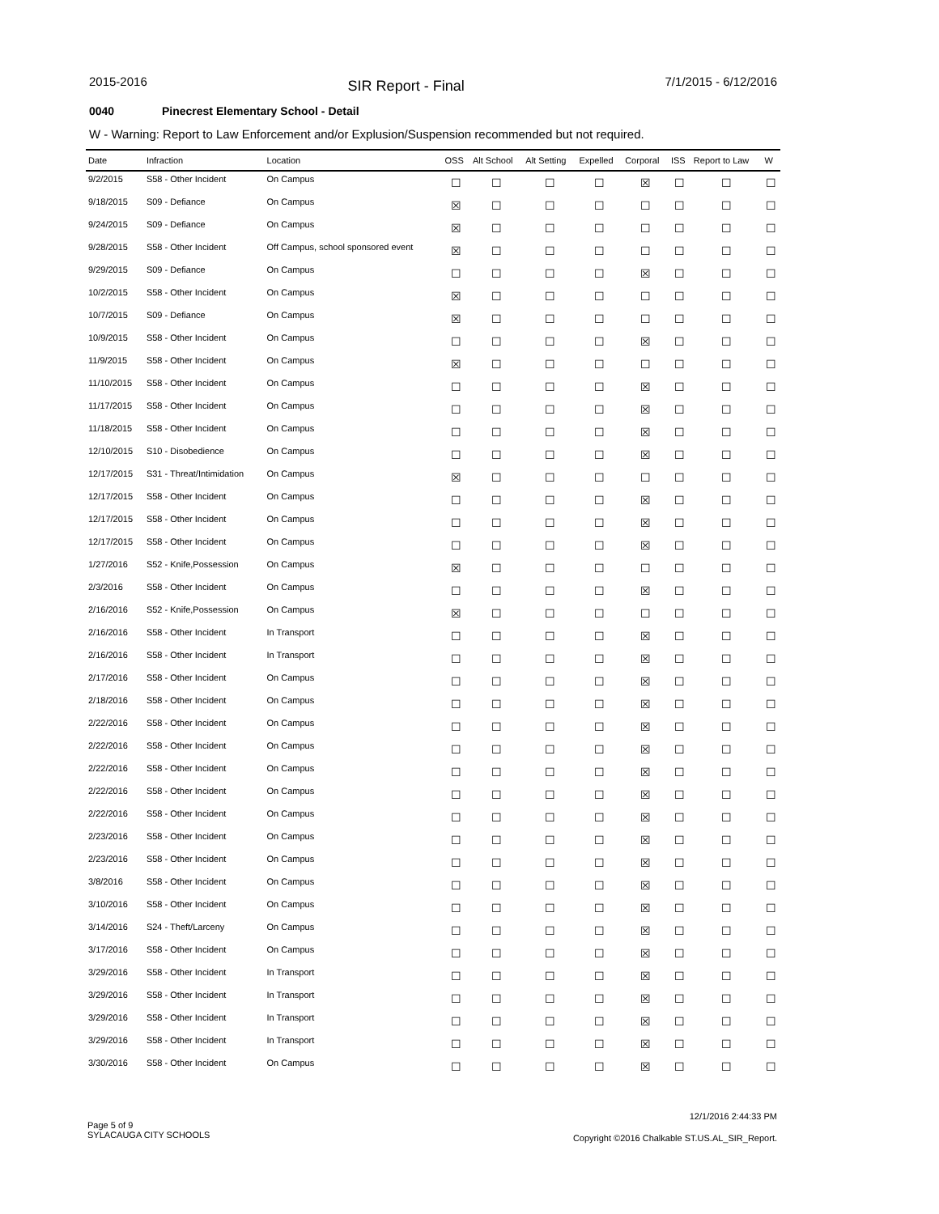2015-2016 SIR Report - Final 7/1/2015 - 6/12/2016
0040 Pinecrest Elementary School - Detail
W - Warning: Report to Law Enforcement and/or Explusion/Suspension recommended but not required.
| Date | Infraction | Location | OSS | Alt School | Alt Setting | Expelled | Corporal | ISS | Report to Law | W |
| --- | --- | --- | --- | --- | --- | --- | --- | --- | --- | --- |
| 9/2/2015 | S58 - Other Incident | On Campus | ☐ | ☐ | ☐ | ☐ | ☒ | ☐ | ☐ | ☐ |
| 9/18/2015 | S09 - Defiance | On Campus | ☒ | ☐ | ☐ | ☐ | ☐ | ☐ | ☐ | ☐ |
| 9/24/2015 | S09 - Defiance | On Campus | ☒ | ☐ | ☐ | ☐ | ☐ | ☐ | ☐ | ☐ |
| 9/28/2015 | S58 - Other Incident | Off Campus, school sponsored event | ☒ | ☐ | ☐ | ☐ | ☐ | ☐ | ☐ | ☐ |
| 9/29/2015 | S09 - Defiance | On Campus | ☐ | ☐ | ☐ | ☐ | ☒ | ☐ | ☐ | ☐ |
| 10/2/2015 | S58 - Other Incident | On Campus | ☒ | ☐ | ☐ | ☐ | ☐ | ☐ | ☐ | ☐ |
| 10/7/2015 | S09 - Defiance | On Campus | ☒ | ☐ | ☐ | ☐ | ☐ | ☐ | ☐ | ☐ |
| 10/9/2015 | S58 - Other Incident | On Campus | ☐ | ☐ | ☐ | ☐ | ☒ | ☐ | ☐ | ☐ |
| 11/9/2015 | S58 - Other Incident | On Campus | ☒ | ☐ | ☐ | ☐ | ☐ | ☐ | ☐ | ☐ |
| 11/10/2015 | S58 - Other Incident | On Campus | ☐ | ☐ | ☐ | ☐ | ☒ | ☐ | ☐ | ☐ |
| 11/17/2015 | S58 - Other Incident | On Campus | ☐ | ☐ | ☐ | ☐ | ☒ | ☐ | ☐ | ☐ |
| 11/18/2015 | S58 - Other Incident | On Campus | ☐ | ☐ | ☐ | ☐ | ☒ | ☐ | ☐ | ☐ |
| 12/10/2015 | S10 - Disobedience | On Campus | ☐ | ☐ | ☐ | ☐ | ☒ | ☐ | ☐ | ☐ |
| 12/17/2015 | S31 - Threat/Intimidation | On Campus | ☒ | ☐ | ☐ | ☐ | ☐ | ☐ | ☐ | ☐ |
| 12/17/2015 | S58 - Other Incident | On Campus | ☐ | ☐ | ☐ | ☐ | ☒ | ☐ | ☐ | ☐ |
| 12/17/2015 | S58 - Other Incident | On Campus | ☐ | ☐ | ☐ | ☐ | ☒ | ☐ | ☐ | ☐ |
| 12/17/2015 | S58 - Other Incident | On Campus | ☐ | ☐ | ☐ | ☐ | ☒ | ☐ | ☐ | ☐ |
| 1/27/2016 | S52 - Knife,Possession | On Campus | ☒ | ☐ | ☐ | ☐ | ☐ | ☐ | ☐ | ☐ |
| 2/3/2016 | S58 - Other Incident | On Campus | ☐ | ☐ | ☐ | ☐ | ☒ | ☐ | ☐ | ☐ |
| 2/16/2016 | S52 - Knife,Possession | On Campus | ☒ | ☐ | ☐ | ☐ | ☐ | ☐ | ☐ | ☐ |
| 2/16/2016 | S58 - Other Incident | In Transport | ☐ | ☐ | ☐ | ☐ | ☒ | ☐ | ☐ | ☐ |
| 2/16/2016 | S58 - Other Incident | In Transport | ☐ | ☐ | ☐ | ☐ | ☒ | ☐ | ☐ | ☐ |
| 2/17/2016 | S58 - Other Incident | On Campus | ☐ | ☐ | ☐ | ☐ | ☒ | ☐ | ☐ | ☐ |
| 2/18/2016 | S58 - Other Incident | On Campus | ☐ | ☐ | ☐ | ☐ | ☒ | ☐ | ☐ | ☐ |
| 2/22/2016 | S58 - Other Incident | On Campus | ☐ | ☐ | ☐ | ☐ | ☒ | ☐ | ☐ | ☐ |
| 2/22/2016 | S58 - Other Incident | On Campus | ☐ | ☐ | ☐ | ☐ | ☒ | ☐ | ☐ | ☐ |
| 2/22/2016 | S58 - Other Incident | On Campus | ☐ | ☐ | ☐ | ☐ | ☒ | ☐ | ☐ | ☐ |
| 2/22/2016 | S58 - Other Incident | On Campus | ☐ | ☐ | ☐ | ☐ | ☒ | ☐ | ☐ | ☐ |
| 2/22/2016 | S58 - Other Incident | On Campus | ☐ | ☐ | ☐ | ☐ | ☒ | ☐ | ☐ | ☐ |
| 2/23/2016 | S58 - Other Incident | On Campus | ☐ | ☐ | ☐ | ☐ | ☒ | ☐ | ☐ | ☐ |
| 2/23/2016 | S58 - Other Incident | On Campus | ☐ | ☐ | ☐ | ☐ | ☒ | ☐ | ☐ | ☐ |
| 3/8/2016 | S58 - Other Incident | On Campus | ☐ | ☐ | ☐ | ☐ | ☒ | ☐ | ☐ | ☐ |
| 3/10/2016 | S58 - Other Incident | On Campus | ☐ | ☐ | ☐ | ☐ | ☒ | ☐ | ☐ | ☐ |
| 3/14/2016 | S24 - Theft/Larceny | On Campus | ☐ | ☐ | ☐ | ☐ | ☒ | ☐ | ☐ | ☐ |
| 3/17/2016 | S58 - Other Incident | On Campus | ☐ | ☐ | ☐ | ☐ | ☒ | ☐ | ☐ | ☐ |
| 3/29/2016 | S58 - Other Incident | In Transport | ☐ | ☐ | ☐ | ☐ | ☒ | ☐ | ☐ | ☐ |
| 3/29/2016 | S58 - Other Incident | In Transport | ☐ | ☐ | ☐ | ☐ | ☒ | ☐ | ☐ | ☐ |
| 3/29/2016 | S58 - Other Incident | In Transport | ☐ | ☐ | ☐ | ☐ | ☒ | ☐ | ☐ | ☐ |
| 3/29/2016 | S58 - Other Incident | In Transport | ☐ | ☐ | ☐ | ☐ | ☒ | ☐ | ☐ | ☐ |
| 3/30/2016 | S58 - Other Incident | On Campus | ☐ | ☐ | ☐ | ☐ | ☒ | ☐ | ☐ | ☐ |
12/1/2016 2:44:33 PM
Page 5 of 9
SYLACAUGA CITY SCHOOLS
Copyright ©2016 Chalkable ST.US.AL_SIR_Report.